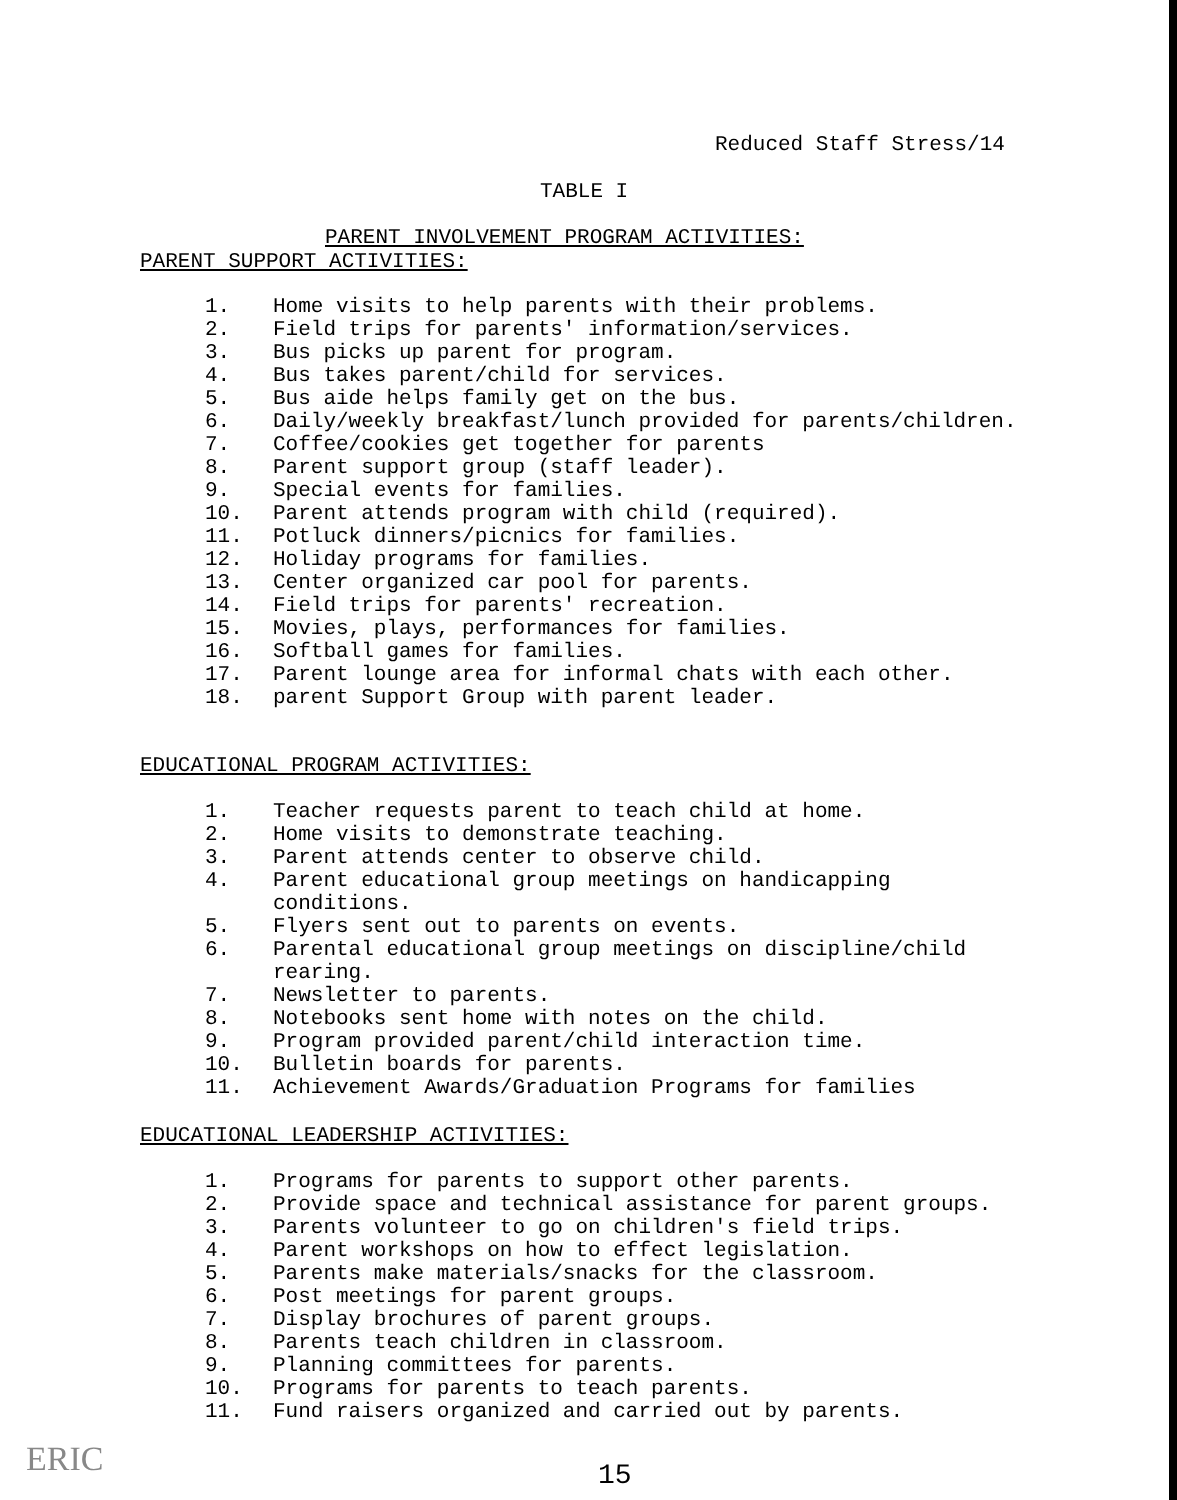Reduced Staff Stress/14
TABLE I
PARENT INVOLVEMENT PROGRAM ACTIVITIES:
PARENT SUPPORT ACTIVITIES:
1. Home visits to help parents with their problems.
2. Field trips for parents' information/services.
3. Bus picks up parent for program.
4. Bus takes parent/child for services.
5. Bus aide helps family get on the bus.
6. Daily/weekly breakfast/lunch provided for parents/children.
7. Coffee/cookies get together for parents
8. Parent support group (staff leader).
9. Special events for families.
10. Parent attends program with child (required).
11. Potluck dinners/picnics for families.
12. Holiday programs for families.
13. Center organized car pool for parents.
14. Field trips for parents' recreation.
15. Movies, plays, performances for families.
16. Softball games for families.
17. Parent lounge area for informal chats with each other.
18. parent Support Group with parent leader.
EDUCATIONAL PROGRAM ACTIVITIES:
1. Teacher requests parent to teach child at home.
2. Home visits to demonstrate teaching.
3. Parent attends center to observe child.
4. Parent educational group meetings on handicapping conditions.
5. Flyers sent out to parents on events.
6. Parental educational group meetings on discipline/child rearing.
7. Newsletter to parents.
8. Notebooks sent home with notes on the child.
9. Program provided parent/child interaction time.
10. Bulletin boards for parents.
11. Achievement Awards/Graduation Programs for families
EDUCATIONAL LEADERSHIP ACTIVITIES:
1. Programs for parents to support other parents.
2. Provide space and technical assistance for parent groups.
3. Parents volunteer to go on children's field trips.
4. Parent workshops on how to effect legislation.
5. Parents make materials/snacks for the classroom.
6. Post meetings for parent groups.
7. Display brochures of parent groups.
8. Parents teach children in classroom.
9. Planning committees for parents.
10. Programs for parents to teach parents.
11. Fund raisers organized and carried out by parents.
ERIC 15